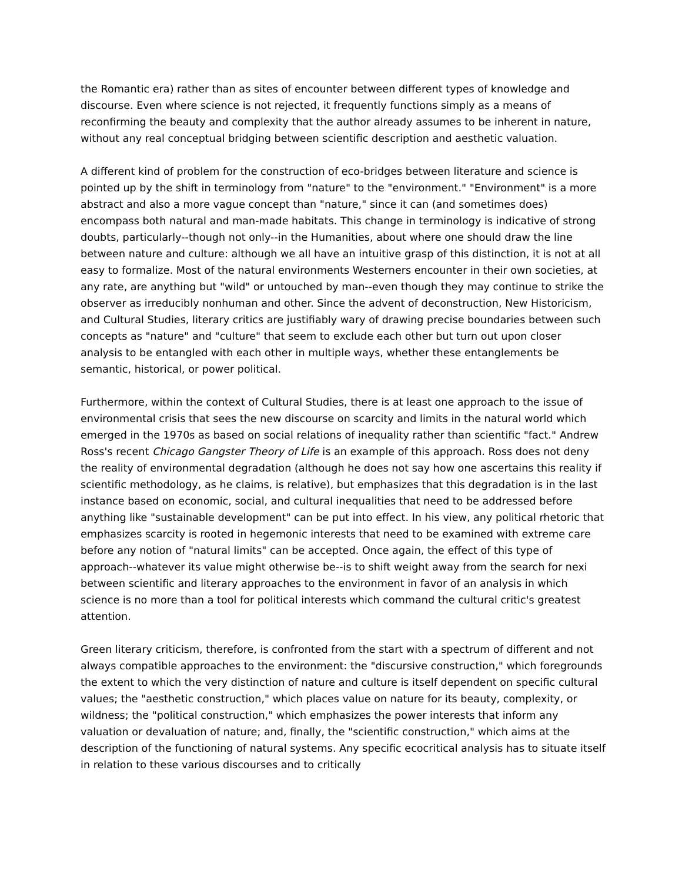the Romantic era) rather than as sites of encounter between different types of knowledge and discourse. Even where science is not rejected, it frequently functions simply as a means of reconfirming the beauty and complexity that the author already assumes to be inherent in nature, without any real conceptual bridging between scientific description and aesthetic valuation.
A different kind of problem for the construction of eco-bridges between literature and science is pointed up by the shift in terminology from "nature" to the "environment." "Environment" is a more abstract and also a more vague concept than "nature," since it can (and sometimes does) encompass both natural and man-made habitats. This change in terminology is indicative of strong doubts, particularly--though not only--in the Humanities, about where one should draw the line between nature and culture: although we all have an intuitive grasp of this distinction, it is not at all easy to formalize. Most of the natural environments Westerners encounter in their own societies, at any rate, are anything but "wild" or untouched by man--even though they may continue to strike the observer as irreducibly nonhuman and other. Since the advent of deconstruction, New Historicism, and Cultural Studies, literary critics are justifiably wary of drawing precise boundaries between such concepts as "nature" and "culture" that seem to exclude each other but turn out upon closer analysis to be entangled with each other in multiple ways, whether these entanglements be semantic, historical, or power political.
Furthermore, within the context of Cultural Studies, there is at least one approach to the issue of environmental crisis that sees the new discourse on scarcity and limits in the natural world which emerged in the 1970s as based on social relations of inequality rather than scientific "fact." Andrew Ross's recent Chicago Gangster Theory of Life is an example of this approach. Ross does not deny the reality of environmental degradation (although he does not say how one ascertains this reality if scientific methodology, as he claims, is relative), but emphasizes that this degradation is in the last instance based on economic, social, and cultural inequalities that need to be addressed before anything like "sustainable development" can be put into effect. In his view, any political rhetoric that emphasizes scarcity is rooted in hegemonic interests that need to be examined with extreme care before any notion of "natural limits" can be accepted. Once again, the effect of this type of approach--whatever its value might otherwise be--is to shift weight away from the search for nexi between scientific and literary approaches to the environment in favor of an analysis in which science is no more than a tool for political interests which command the cultural critic's greatest attention.
Green literary criticism, therefore, is confronted from the start with a spectrum of different and not always compatible approaches to the environment: the "discursive construction," which foregrounds the extent to which the very distinction of nature and culture is itself dependent on specific cultural values; the "aesthetic construction," which places value on nature for its beauty, complexity, or wildness; the "political construction," which emphasizes the power interests that inform any valuation or devaluation of nature; and, finally, the "scientific construction," which aims at the description of the functioning of natural systems. Any specific ecocritical analysis has to situate itself in relation to these various discourses and to critically